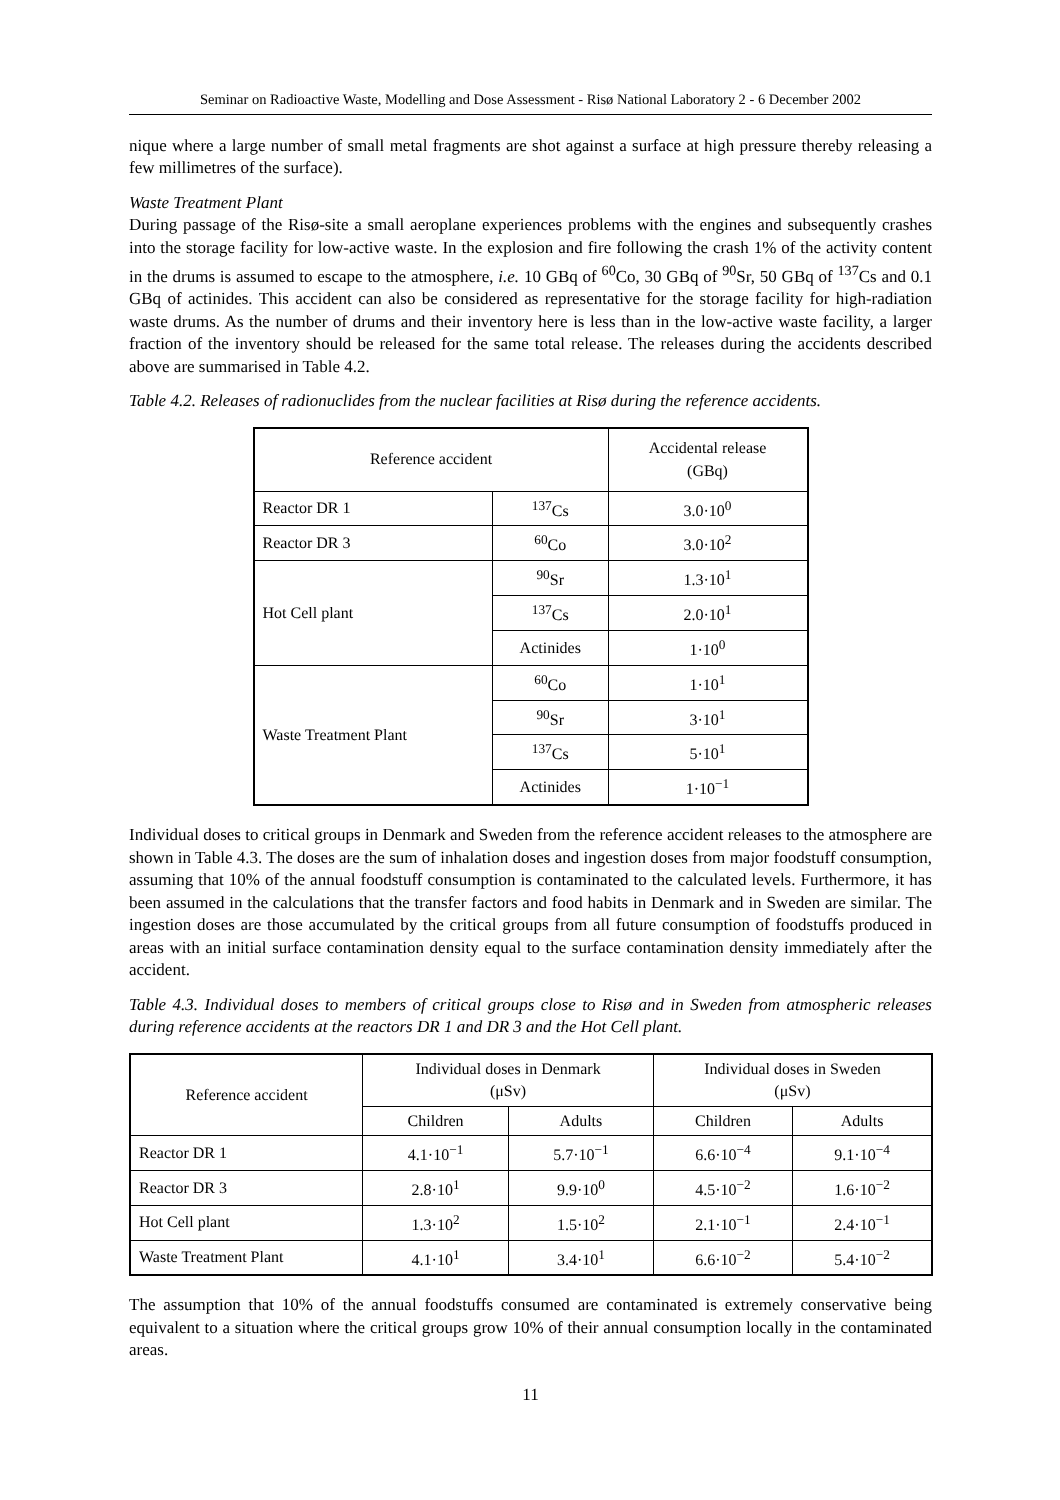Seminar on Radioactive Waste, Modelling and Dose Assessment - Risø National Laboratory 2 - 6 December 2002
nique where a large number of small metal fragments are shot against a surface at high pressure thereby releasing a few millimetres of the surface).
Waste Treatment Plant
During passage of the Risø-site a small aeroplane experiences problems with the engines and subsequently crashes into the storage facility for low-active waste. In the explosion and fire following the crash 1% of the activity content in the drums is assumed to escape to the atmosphere, i.e. 10 GBq of <sup>60</sup>Co, 30 GBq of <sup>90</sup>Sr, 50 GBq of <sup>137</sup>Cs and 0.1 GBq of actinides. This accident can also be considered as representative for the storage facility for high-radiation waste drums. As the number of drums and their inventory here is less than in the low-active waste facility, a larger fraction of the inventory should be released for the same total release. The releases during the accidents described above are summarised in Table 4.2.
Table 4.2. Releases of radionuclides from the nuclear facilities at Risø during the reference accidents.
| Reference accident | | Accidental release (GBq) |
| --- | --- | --- |
| Reactor DR 1 | <sup>137</sup>Cs | 3.0·10<sup>0</sup> |
| Reactor DR 3 | <sup>60</sup>Co | 3.0·10<sup>2</sup> |
| Hot Cell plant | <sup>90</sup>Sr | 1.3·10<sup>1</sup> |
| | <sup>137</sup>Cs | 2.0·10<sup>1</sup> |
| | Actinides | 1·10<sup>0</sup> |
| Waste Treatment Plant | <sup>60</sup>Co | 1·10<sup>1</sup> |
| | <sup>90</sup>Sr | 3·10<sup>1</sup> |
| | <sup>137</sup>Cs | 5·10<sup>1</sup> |
| | Actinides | 1·10<sup>−1</sup> |
Individual doses to critical groups in Denmark and Sweden from the reference accident releases to the atmosphere are shown in Table 4.3. The doses are the sum of inhalation doses and ingestion doses from major foodstuff consumption, assuming that 10% of the annual foodstuff consumption is contaminated to the calculated levels. Furthermore, it has been assumed in the calculations that the transfer factors and food habits in Denmark and in Sweden are similar. The ingestion doses are those accumulated by the critical groups from all future consumption of foodstuffs produced in areas with an initial surface contamination density equal to the surface contamination density immediately after the accident.
Table 4.3. Individual doses to members of critical groups close to Risø and in Sweden from atmospheric releases during reference accidents at the reactors DR 1 and DR 3 and the Hot Cell plant.
| Reference accident | Individual doses in Denmark (μSv) | | Individual doses in Sweden (μSv) | |
| --- | --- | --- | --- | --- |
| | Children | Adults | Children | Adults |
| Reactor DR 1 | 4.1·10<sup>−1</sup> | 5.7·10<sup>−1</sup> | 6.6·10<sup>−4</sup> | 9.1·10<sup>−4</sup> |
| Reactor DR 3 | 2.8·10<sup>1</sup> | 9.9·10<sup>0</sup> | 4.5·10<sup>−2</sup> | 1.6·10<sup>−2</sup> |
| Hot Cell plant | 1.3·10<sup>2</sup> | 1.5·10<sup>2</sup> | 2.1·10<sup>−1</sup> | 2.4·10<sup>−1</sup> |
| Waste Treatment Plant | 4.1·10<sup>1</sup> | 3.4·10<sup>1</sup> | 6.6·10<sup>−2</sup> | 5.4·10<sup>−2</sup> |
The assumption that 10% of the annual foodstuffs consumed are contaminated is extremely conservative being equivalent to a situation where the critical groups grow 10% of their annual consumption locally in the contaminated areas.
11